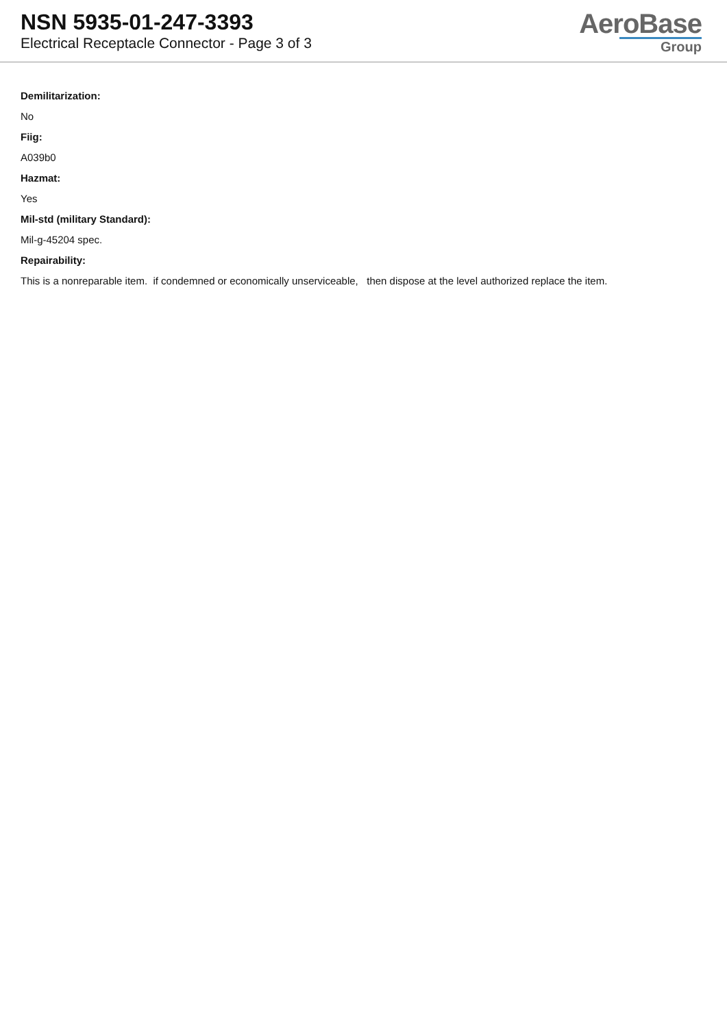NSN 5935-01-247-3393
Electrical Receptacle Connector - Page 3 of 3
AeroBase
Group
Demilitarization:
No
Fiig:
A039b0
Hazmat:
Yes
Mil-std (military Standard):
Mil-g-45204 spec.
Repairability:
This is a nonreparable item. if condemned or economically unserviceable, then dispose at the level authorized replace the item.